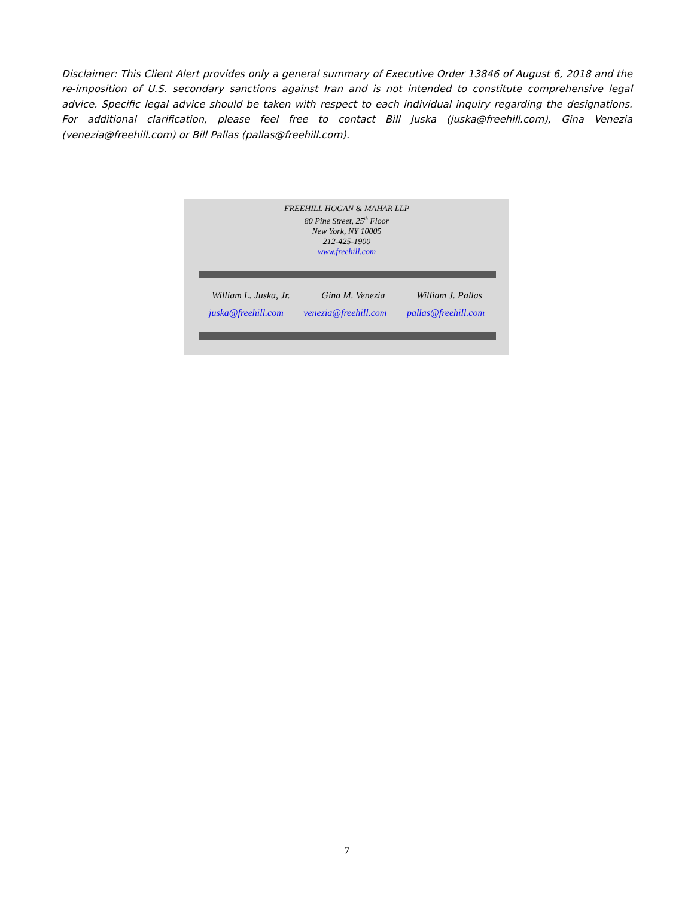Disclaimer: This Client Alert provides only a general summary of Executive Order 13846 of August 6, 2018 and the re-imposition of U.S. secondary sanctions against Iran and is not intended to constitute comprehensive legal advice. Specific legal advice should be taken with respect to each individual inquiry regarding the designations. For additional clarification, please feel free to contact Bill Juska (juska@freehill.com), Gina Venezia (venezia@freehill.com) or Bill Pallas (pallas@freehill.com).
FREEHILL HOGAN & MAHAR LLP
80 Pine Street, 25<sup>th</sup> Floor
New York, NY 10005
212-425-1900
www.freehill.com
William L. Juska, Jr. Gina M. Venezia William J. Pallas
juska@freehill.com venezia@freehill.com pallas@freehill.com
7